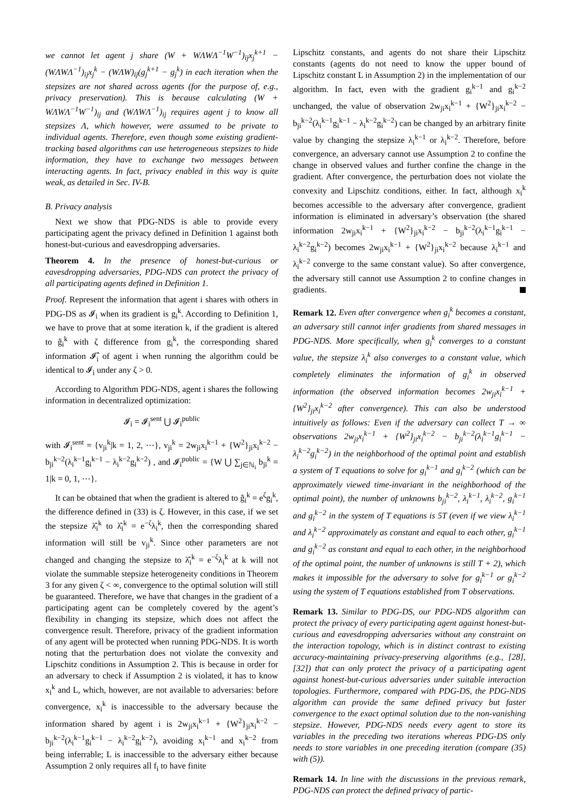we cannot let agent j share (W + WΛWΛ<sup>−1</sup>W<sup>−1</sup>)<sub>ij</sub>x<sub>j</sub><sup>k+1</sup> − (WΛWΛ<sup>−1</sup>)<sub>ij</sub>x<sub>j</sub><sup>k</sup> − (WΛW)<sub>ij</sub>(g<sub>j</sub><sup>k+1</sup> − g<sub>j</sub><sup>k</sup>) in each iteration when the stepsizes are not shared across agents (for the purpose of, e.g., privacy preservation). This is because calculating (W + WΛWΛ<sup>−1</sup>W<sup>−1</sup>)<sub>ij</sub> and (WΛWΛ<sup>−1</sup>)<sub>ij</sub> requires agent j to know all stepsizes Λ, which however, were assumed to be private to individual agents. Therefore, even though some existing gradient-tracking based algorithms can use heterogeneous stepsizes to hide information, they have to exchange two messages between interacting agents. In fact, privacy enabled in this way is quite weak, as detailed in Sec. IV-B.
B. Privacy analysis
Next we show that PDG-NDS is able to provide every participating agent the privacy defined in Definition 1 against both honest-but-curious and eavesdropping adversaries.
Theorem 4. In the presence of honest-but-curious or eavesdropping adversaries, PDG-NDS can protect the privacy of all participating agents defined in Definition 1.
Proof. Represent the information that agent i shares with others in PDG-DS as 𝓘<sub>i</sub> when its gradient is g<sub>i</sub><sup>k</sup>. According to Definition 1, we have to prove that at some iteration k, if the gradient is altered to ĝ<sub>i</sub><sup>k</sup> with ζ difference from g<sub>i</sub><sup>k</sup>, the corresponding shared information 𝓘̂<sub>i</sub> of agent i when running the algorithm could be identical to 𝓘<sub>i</sub> under any ζ > 0.
According to Algorithm PDG-NDS, agent i shares the following information in decentralized optimization:
𝓘<sub>i</sub> = 𝓘<sub>i</sub><sup>sent</sup> ⋃ 𝓘<sub>i</sub><sup>public</sup>
with 𝓘<sub>i</sub><sup>sent</sup> = {v<sub>ji</sub><sup>k</sup>|k = 1, 2, ⋯}, v<sub>ji</sub><sup>k</sup> = 2w<sub>ji</sub>x<sub>i</sub><sup>k−1</sup> + {W<sup>2</sup>}<sub>ji</sub>x<sub>i</sub><sup>k−2</sup> − b<sub>ji</sub><sup>k−2</sup>(λ<sub>i</sub><sup>k−1</sup>g<sub>i</sub><sup>k−1</sup> − λ<sub>i</sub><sup>k−2</sup>g<sub>i</sub><sup>k−2</sup>) , and 𝓘<sub>i</sub><sup>public</sup> = {W ⋃ ∑<sub>j∈ℕ<sub>i</sub></sub> b<sub>ji</sub><sup>k</sup> = 1|k = 0, 1, ⋯}.
It can be obtained that when the gradient is altered to ĝ<sub>i</sub><sup>k</sup> = e<sup>ζ</sup>g<sub>i</sub><sup>k</sup>, the difference defined in (33) is ζ. However, in this case, if we set the stepsize λ̂<sub>i</sub><sup>k</sup> to λ̂<sub>i</sub><sup>k</sup> = e<sup>−ζ</sup>λ<sub>i</sub><sup>k</sup>, then the corresponding shared information will still be v<sub>ji</sub><sup>k</sup>. Since other parameters are not changed and changing the stepsize to λ̂<sub>i</sub><sup>k</sup> = e<sup>−ζ</sup>λ<sub>i</sub><sup>k</sup> at k will not violate the summable stepsize heterogeneity conditions in Theorem 3 for any given ζ < ∞, convergence to the optimal solution will still be guaranteed. Therefore, we have that changes in the gradient of a participating agent can be completely covered by the agent’s flexibility in changing its stepsize, which does not affect the convergence result. Therefore, privacy of the gradient information of any agent will be protected when running PDG-NDS. It is worth noting that the perturbation does not violate the convexity and Lipschitz conditions in Assumption 2. This is because in order for an adversary to check if Assumption 2 is violated, it has to know x<sub>i</sub><sup>k</sup> and L, which, however, are not available to adversaries: before convergence, x<sub>i</sub><sup>k</sup> is inaccessible to the adversary because the information shared by agent i is 2w<sub>ji</sub>x<sub>i</sub><sup>k−1</sup> + {W<sup>2</sup>}<sub>ji</sub>x<sub>i</sub><sup>k−2</sup> − b<sub>ji</sub><sup>k−2</sup>(λ<sub>i</sub><sup>k−1</sup>g<sub>i</sub><sup>k−1</sup> − λ<sub>i</sub><sup>k−2</sup>g<sub>i</sub><sup>k−2</sup>), avoiding x<sub>i</sub><sup>k−1</sup> and x<sub>i</sub><sup>k−2</sup> from being inferrable; L is inaccessible to the adversary either because Assumption 2 only requires all f<sub>i</sub> to have finite
Lipschitz constants, and agents do not share their Lipschitz constants (agents do not need to know the upper bound of Lipschitz constant L in Assumption 2) in the implementation of our algorithm. In fact, even with the gradient g<sub>i</sub><sup>k−1</sup> and g<sub>i</sub><sup>k−2</sup> unchanged, the value of observation 2w<sub>ji</sub>x<sub>i</sub><sup>k−1</sup> + {W<sup>2</sup>}<sub>ji</sub>x<sub>i</sub><sup>k−2</sup> − b<sub>ji</sub><sup>k−2</sup>(λ<sub>i</sub><sup>k−1</sup>g<sub>i</sub><sup>k−1</sup> − λ<sub>i</sub><sup>k−2</sup>g<sub>i</sub><sup>k−2</sup>) can be changed by an arbitrary finite value by changing the stepsize λ<sub>i</sub><sup>k−1</sup> or λ<sub>i</sub><sup>k−2</sup>. Therefore, before convergence, an adversary cannot use Assumption 2 to confine the change in observed values and further confine the change in the gradient. After convergence, the perturbation does not violate the convexity and Lipschitz conditions, either. In fact, although x<sub>i</sub><sup>k</sup> becomes accessible to the adversary after convergence, gradient information is eliminated in adversary’s observation (the shared information 2w<sub>ji</sub>x<sub>i</sub><sup>k−1</sup> + {W<sup>2</sup>}<sub>ji</sub>x<sub>i</sub><sup>k−2</sup> − b<sub>ji</sub><sup>k−2</sup>(λ<sub>i</sub><sup>k−1</sup>g<sub>i</sub><sup>k−1</sup> − λ<sub>i</sub><sup>k−2</sup>g<sub>i</sub><sup>k−2</sup>) becomes 2w<sub>ji</sub>x<sub>i</sub><sup>k−1</sup> + {W<sup>2</sup>}<sub>ji</sub>x<sub>i</sub><sup>k−2</sup> because λ<sub>i</sub><sup>k−1</sup> and λ<sub>i</sub><sup>k−2</sup> converge to the same constant value). So after convergence, the adversary still cannot use Assumption 2 to confine changes in gradients.
Remark 12. Even after convergence when g<sub>i</sub><sup>k</sup> becomes a constant, an adversary still cannot infer gradients from shared messages in PDG-NDS. More specifically, when g<sub>i</sub><sup>k</sup> converges to a constant value, the stepsize λ<sub>i</sub><sup>k</sup> also converges to a constant value, which completely eliminates the information of g<sub>i</sub><sup>k</sup> in observed information (the observed information becomes 2w<sub>ji</sub>x<sub>i</sub><sup>k−1</sup> + {W<sup>2</sup>}<sub>ji</sub>x<sub>i</sub><sup>k−2</sup> after convergence). This can also be understood intuitively as follows: Even if the adversary can collect T → ∞ observations 2w<sub>ji</sub>x<sub>i</sub><sup>k−1</sup> + {W<sup>2</sup>}<sub>ji</sub>x<sub>i</sub><sup>k−2</sup> − b<sub>ji</sub><sup>k−2</sup>(λ<sub>i</sub><sup>k−1</sup>g<sub>i</sub><sup>k−1</sup> − λ<sub>i</sub><sup>k−2</sup>g<sub>i</sub><sup>k−2</sup>) in the neighborhood of the optimal point and establish a system of T equations to solve for g<sub>i</sub><sup>k−1</sup> and g<sub>i</sub><sup>k−2</sup> (which can be approximately viewed time-invariant in the neighborhood of the optimal point), the number of unknowns b<sub>ji</sub><sup>k−2</sup>, λ<sub>i</sub><sup>k−1</sup>, λ<sub>i</sub><sup>k−2</sup>, g<sub>i</sub><sup>k−1</sup> and g<sub>i</sub><sup>k−2</sup> in the system of T equations is 5T (even if we view λ<sub>i</sub><sup>k−1</sup> and λ<sub>i</sub><sup>k−2</sup> approximately as constant and equal to each other, g<sub>i</sub><sup>k−1</sup> and g<sub>i</sub><sup>k−2</sup> as constant and equal to each other, in the neighborhood of the optimal point, the number of unknowns is still T + 2), which makes it impossible for the adversary to solve for g<sub>i</sub><sup>k−1</sup> or g<sub>i</sub><sup>k−2</sup> using the system of T equations established from T observations.
Remark 13. Similar to PDG-DS, our PDG-NDS algorithm can protect the privacy of every participating agent against honest-but-curious and eavesdropping adversaries without any constraint on the interaction topology, which is in distinct contrast to existing accuracy-maintaining privacy-preserving algorithms (e.g., [28], [32]) that can only protect the privacy of a participating agent against honest-but-curious adversaries under suitable interaction topologies. Furthermore, compared with PDG-DS, the PDG-NDS algorithm can provide the same defined privacy but faster convergence to the exact optimal solution due to the non-vanishing stepsize. However, PDG-NDS needs every agent to store its variables in the preceding two iterations whereas PDG-DS only needs to store variables in one preceding iteration (compare (35) with (5)).
Remark 14. In line with the discussions in the previous remark, PDG-NDS can protect the defined privacy of partic-